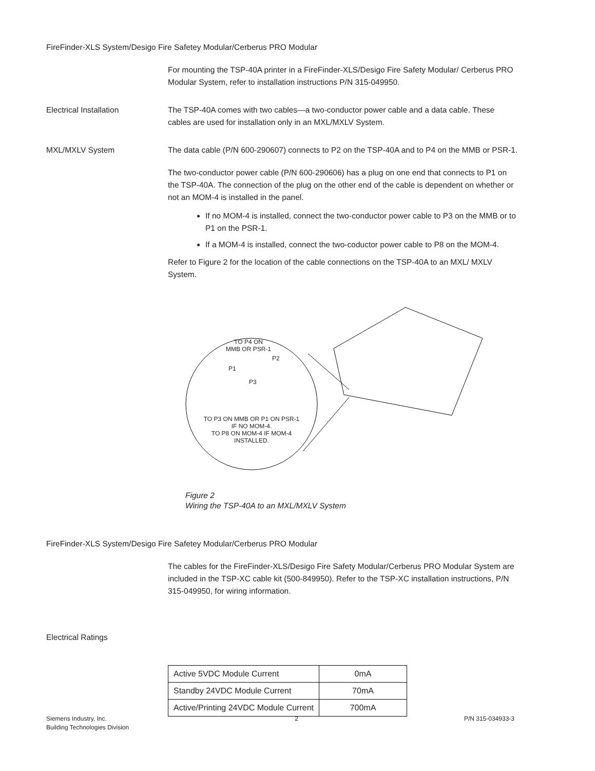FireFinder-XLS System/Desigo Fire Safetey Modular/Cerberus PRO Modular
For mounting the TSP-40A printer in a FireFinder-XLS/Desigo Fire Safety Modular/ Cerberus PRO Modular System, refer to installation instructions P/N 315-049950.
Electrical Installation The TSP-40A comes with two cables—a two-conductor power cable and a data cable. These cables are used for installation only in an MXL/MXLV System.
MXL/MXLV System The data cable (P/N 600-290607) connects to P2 on the TSP-40A and to P4 on the MMB or PSR-1.
The two-conductor power cable (P/N 600-290606) has a plug on one end that connects to P1 on the TSP-40A. The connection of the plug on the other end of the cable is dependent on whether or not an MOM-4 is installed in the panel.
If no MOM-4 is installed, connect the two-conductor power cable to P3 on the MMB or to P1 on the PSR-1.
If a MOM-4 is installed, connect the two-coductor power cable to P8 on the MOM-4.
Refer to Figure 2 for the location of the cable connections on the TSP-40A to an MXL/ MXLV System.
TO P4 ON
MMB OR PSR-1
P2
P1
P3
TO P3 ON MMB OR P1 ON PSR-1
IF NO MOM-4.
TO P8 ON MOM-4 IF MOM-4
INSTALLED.
Figure 2
Wiring the TSP-40A to an MXL/MXLV System
FireFinder-XLS System/Desigo Fire Safetey Modular/Cerberus PRO Modular
The cables for the FireFinder-XLS/Desigo Fire Safety Modular/Cerberus PRO Modular System are included in the TSP-XC cable kit (500-849950). Refer to the TSP-XC installation instructions, P/N 315-049950, for wiring information.
Electrical Ratings
| Active 5VDC Module Current | 0mA |
| Standby 24VDC Module Current | 70mA |
| Active/Printing 24VDC Module Current | 700mA |
Siemens Industry, Inc.
Building Technologies Division
2 P/N 315-034933-3